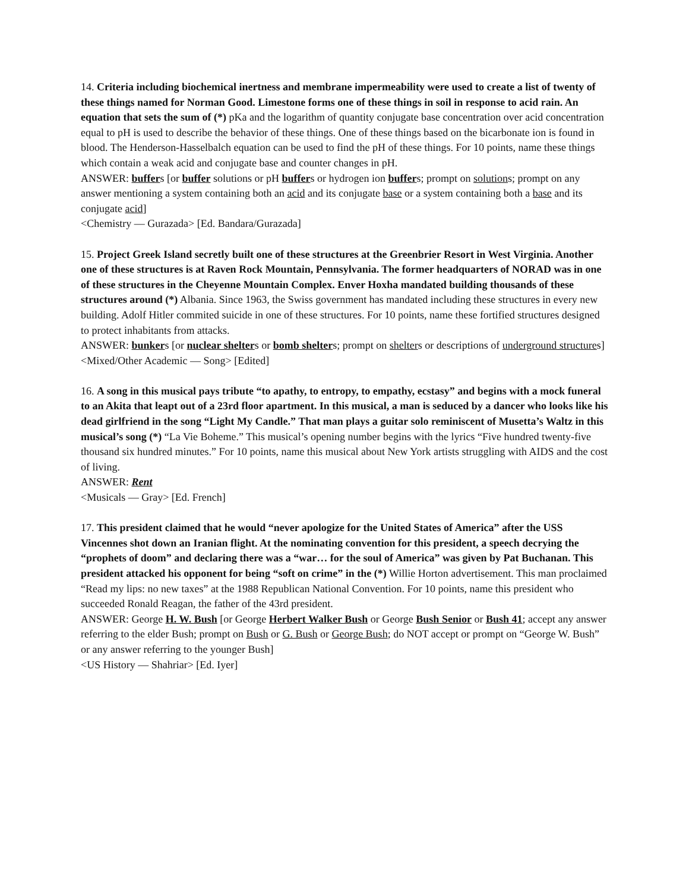14. Criteria including biochemical inertness and membrane impermeability were used to create a list of twenty of these things named for Norman Good. Limestone forms one of these things in soil in response to acid rain. An equation that sets the sum of (*) pKa and the logarithm of quantity conjugate base concentration over acid concentration equal to pH is used to describe the behavior of these things. One of these things based on the bicarbonate ion is found in blood. The Henderson-Hasselbalch equation can be used to find the pH of these things. For 10 points, name these things which contain a weak acid and conjugate base and counter changes in pH.
ANSWER: buffers [or buffer solutions or pH buffers or hydrogen ion buffers; prompt on solutions; prompt on any answer mentioning a system containing both an acid and its conjugate base or a system containing both a base and its conjugate acid]
<Chemistry — Gurazada> [Ed. Bandara/Gurazada]
15. Project Greek Island secretly built one of these structures at the Greenbrier Resort in West Virginia. Another one of these structures is at Raven Rock Mountain, Pennsylvania. The former headquarters of NORAD was in one of these structures in the Cheyenne Mountain Complex. Enver Hoxha mandated building thousands of these structures around (*) Albania. Since 1963, the Swiss government has mandated including these structures in every new building. Adolf Hitler commited suicide in one of these structures. For 10 points, name these fortified structures designed to protect inhabitants from attacks.
ANSWER: bunkers [or nuclear shelters or bomb shelters; prompt on shelters or descriptions of underground structures]
<Mixed/Other Academic — Song> [Edited]
16. A song in this musical pays tribute “to apathy, to entropy, to empathy, ecstasy” and begins with a mock funeral to an Akita that leapt out of a 23rd floor apartment. In this musical, a man is seduced by a dancer who looks like his dead girlfriend in the song “Light My Candle.” That man plays a guitar solo reminiscent of Musetta’s Waltz in this musical’s song (*) “La Vie Boheme.” This musical’s opening number begins with the lyrics “Five hundred twenty-five thousand six hundred minutes.” For 10 points, name this musical about New York artists struggling with AIDS and the cost of living.
ANSWER: Rent
<Musicals — Gray> [Ed. French]
17. This president claimed that he would “never apologize for the United States of America” after the USS Vincennes shot down an Iranian flight. At the nominating convention for this president, a speech decrying the “prophets of doom” and declaring there was a “war… for the soul of America” was given by Pat Buchanan. This president attacked his opponent for being “soft on crime” in the (*) Willie Horton advertisement. This man proclaimed “Read my lips: no new taxes” at the 1988 Republican National Convention. For 10 points, name this president who succeeded Ronald Reagan, the father of the 43rd president.
ANSWER: George H. W. Bush [or George Herbert Walker Bush or George Bush Senior or Bush 41; accept any answer referring to the elder Bush; prompt on Bush or G. Bush or George Bush; do NOT accept or prompt on “George W. Bush” or any answer referring to the younger Bush]
<US History — Shahriar> [Ed. Iyer]